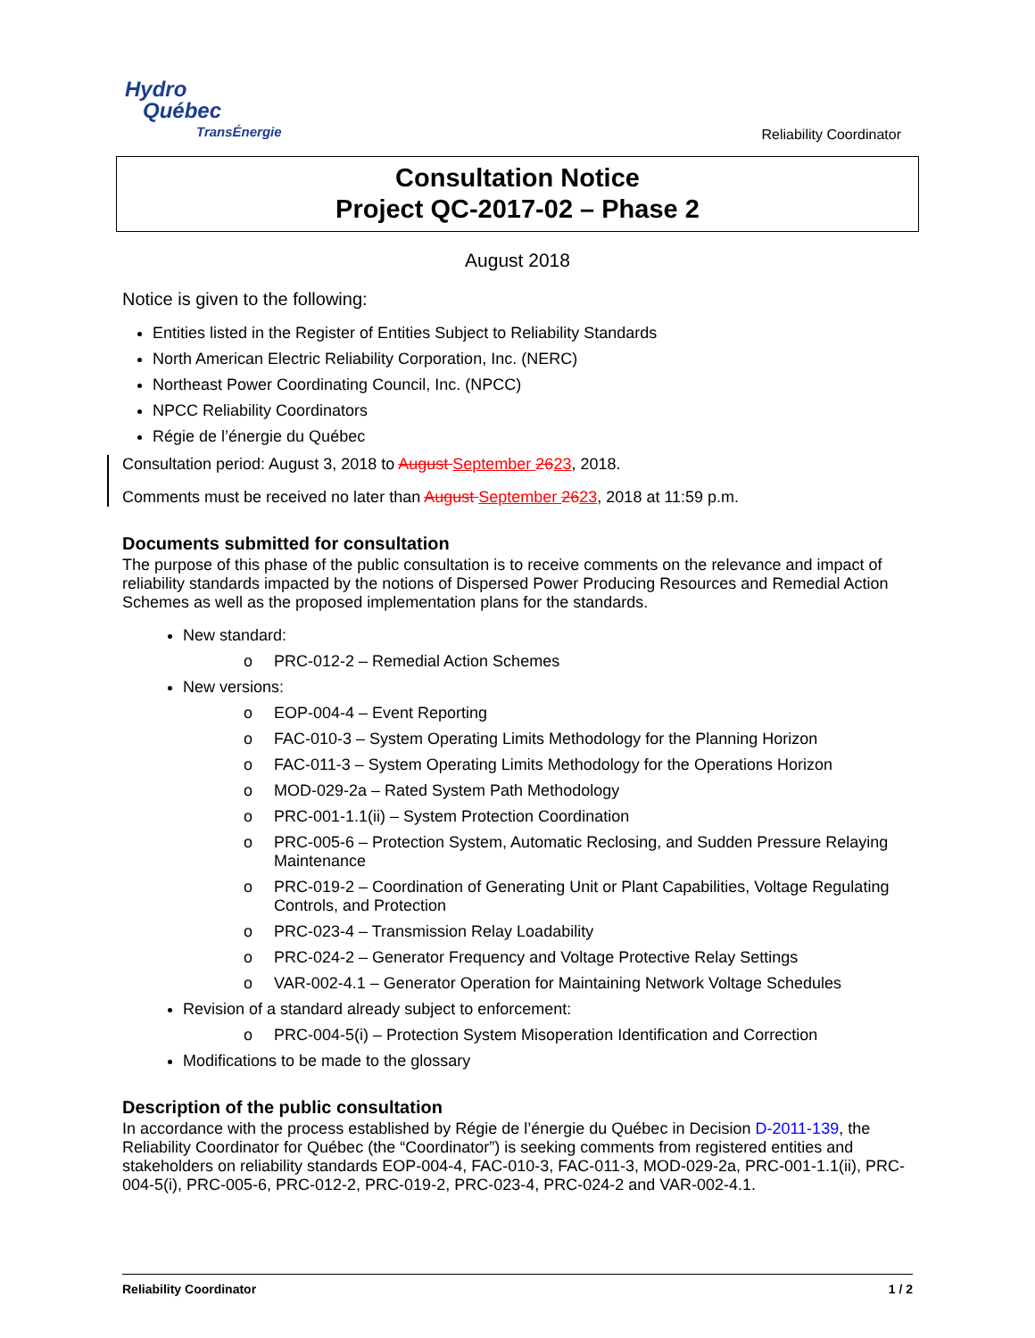Hydro
Québec
TransÉnergie
Reliability Coordinator
Consultation Notice
Project QC-2017-02 – Phase 2
August 2018
Notice is given to the following:
Entities listed in the Register of Entities Subject to Reliability Standards
North American Electric Reliability Corporation, Inc. (NERC)
Northeast Power Coordinating Council, Inc. (NPCC)
NPCC Reliability Coordinators
Régie de l’énergie du Québec
Consultation period: August 3, 2018 to August September 2623, 2018.
Comments must be received no later than August September 2623, 2018 at 11:59 p.m.
Documents submitted for consultation
The purpose of this phase of the public consultation is to receive comments on the relevance and impact of reliability standards impacted by the notions of Dispersed Power Producing Resources and Remedial Action Schemes as well as the proposed implementation plans for the standards.
New standard:
o PRC-012-2 – Remedial Action Schemes
New versions:
o EOP-004-4 – Event Reporting
o FAC-010-3 – System Operating Limits Methodology for the Planning Horizon
o FAC-011-3 – System Operating Limits Methodology for the Operations Horizon
o MOD-029-2a – Rated System Path Methodology
o PRC-001-1.1(ii) – System Protection Coordination
o PRC-005-6 – Protection System, Automatic Reclosing, and Sudden Pressure Relaying Maintenance
o PRC-019-2 – Coordination of Generating Unit or Plant Capabilities, Voltage Regulating Controls, and Protection
o PRC-023-4 – Transmission Relay Loadability
o PRC-024-2 – Generator Frequency and Voltage Protective Relay Settings
o VAR-002-4.1 – Generator Operation for Maintaining Network Voltage Schedules
Revision of a standard already subject to enforcement:
o PRC-004-5(i) – Protection System Misoperation Identification and Correction
Modifications to be made to the glossary
Description of the public consultation
In accordance with the process established by Régie de l’énergie du Québec in Decision D-2011-139, the Reliability Coordinator for Québec (the “Coordinator”) is seeking comments from registered entities and stakeholders on reliability standards EOP-004-4, FAC-010-3, FAC-011-3, MOD-029-2a, PRC-001-1.1(ii), PRC-004-5(i), PRC-005-6, PRC-012-2, PRC-019-2, PRC-023-4, PRC-024-2 and VAR-002-4.1.
Reliability Coordinator 1 / 2